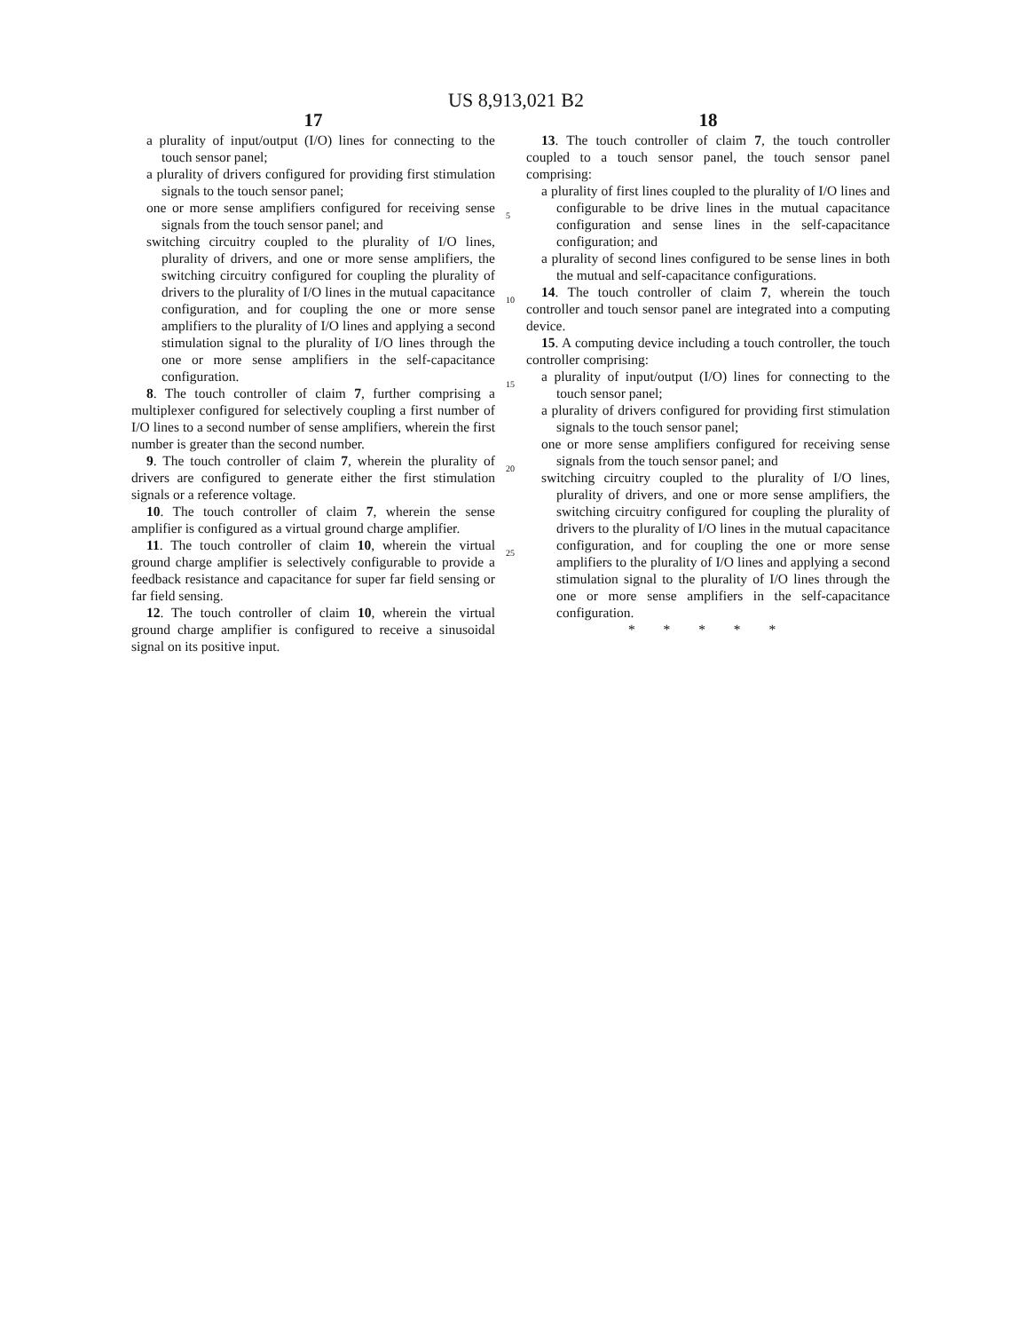US 8,913,021 B2
17
a plurality of input/output (I/O) lines for connecting to the touch sensor panel;
a plurality of drivers configured for providing first stimulation signals to the touch sensor panel;
one or more sense amplifiers configured for receiving sense signals from the touch sensor panel; and
switching circuitry coupled to the plurality of I/O lines, plurality of drivers, and one or more sense amplifiers, the switching circuitry configured for coupling the plurality of drivers to the plurality of I/O lines in the mutual capacitance configuration, and for coupling the one or more sense amplifiers to the plurality of I/O lines and applying a second stimulation signal to the plurality of I/O lines through the one or more sense amplifiers in the self-capacitance configuration.
8. The touch controller of claim 7, further comprising a multiplexer configured for selectively coupling a first number of I/O lines to a second number of sense amplifiers, wherein the first number is greater than the second number.
9. The touch controller of claim 7, wherein the plurality of drivers are configured to generate either the first stimulation signals or a reference voltage.
10. The touch controller of claim 7, wherein the sense amplifier is configured as a virtual ground charge amplifier.
11. The touch controller of claim 10, wherein the virtual ground charge amplifier is selectively configurable to provide a feedback resistance and capacitance for super far field sensing or far field sensing.
12. The touch controller of claim 10, wherein the virtual ground charge amplifier is configured to receive a sinusoidal signal on its positive input.
5
10
15
20
25
18
13. The touch controller of claim 7, the touch controller coupled to a touch sensor panel, the touch sensor panel comprising:
a plurality of first lines coupled to the plurality of I/O lines and configurable to be drive lines in the mutual capacitance configuration and sense lines in the self-capacitance configuration; and
a plurality of second lines configured to be sense lines in both the mutual and self-capacitance configurations.
14. The touch controller of claim 7, wherein the touch controller and touch sensor panel are integrated into a computing device.
15. A computing device including a touch controller, the touch controller comprising:
a plurality of input/output (I/O) lines for connecting to the touch sensor panel;
a plurality of drivers configured for providing first stimulation signals to the touch sensor panel;
one or more sense amplifiers configured for receiving sense signals from the touch sensor panel; and
switching circuitry coupled to the plurality of I/O lines, plurality of drivers, and one or more sense amplifiers, the switching circuitry configured for coupling the plurality of drivers to the plurality of I/O lines in the mutual capacitance configuration, and for coupling the one or more sense amplifiers to the plurality of I/O lines and applying a second stimulation signal to the plurality of I/O lines through the one or more sense amplifiers in the self-capacitance configuration.
* * * * *